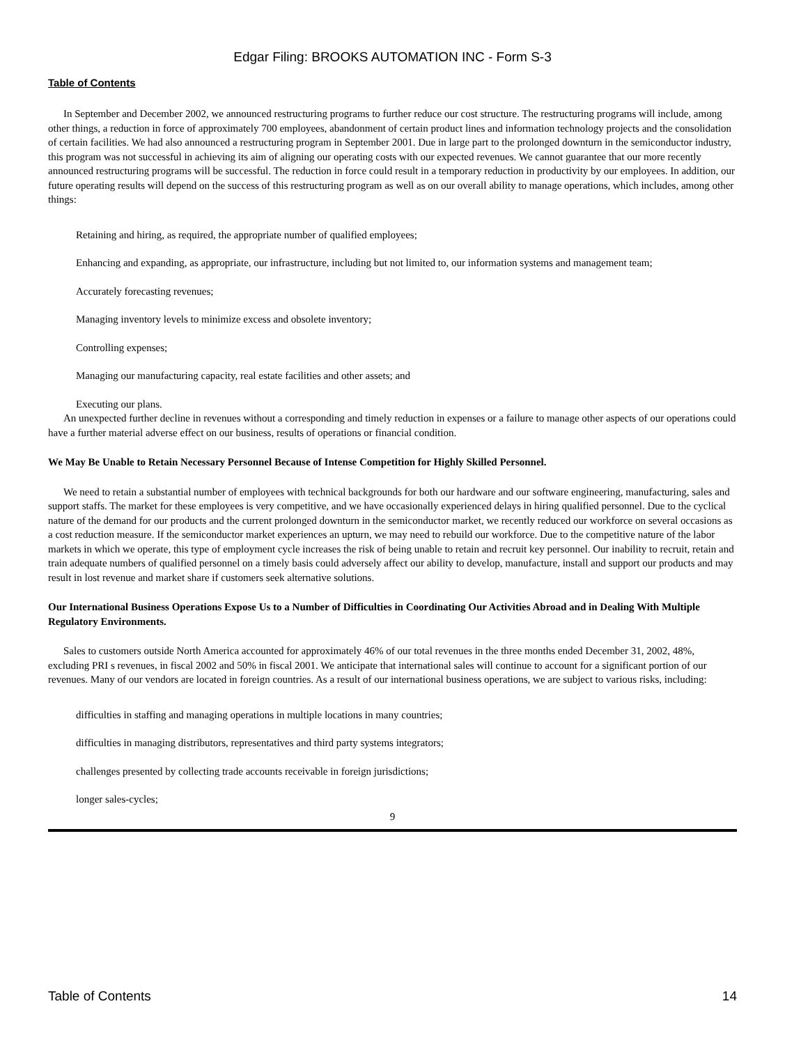Edgar Filing: BROOKS AUTOMATION INC - Form S-3
Table of Contents
In September and December 2002, we announced restructuring programs to further reduce our cost structure. The restructuring programs will include, among other things, a reduction in force of approximately 700 employees, abandonment of certain product lines and information technology projects and the consolidation of certain facilities. We had also announced a restructuring program in September 2001. Due in large part to the prolonged downturn in the semiconductor industry, this program was not successful in achieving its aim of aligning our operating costs with our expected revenues. We cannot guarantee that our more recently announced restructuring programs will be successful. The reduction in force could result in a temporary reduction in productivity by our employees. In addition, our future operating results will depend on the success of this restructuring program as well as on our overall ability to manage operations, which includes, among other things:
Retaining and hiring, as required, the appropriate number of qualified employees;
Enhancing and expanding, as appropriate, our infrastructure, including but not limited to, our information systems and management team;
Accurately forecasting revenues;
Managing inventory levels to minimize excess and obsolete inventory;
Controlling expenses;
Managing our manufacturing capacity, real estate facilities and other assets; and
Executing our plans.
An unexpected further decline in revenues without a corresponding and timely reduction in expenses or a failure to manage other aspects of our operations could have a further material adverse effect on our business, results of operations or financial condition.
We May Be Unable to Retain Necessary Personnel Because of Intense Competition for Highly Skilled Personnel.
We need to retain a substantial number of employees with technical backgrounds for both our hardware and our software engineering, manufacturing, sales and support staffs. The market for these employees is very competitive, and we have occasionally experienced delays in hiring qualified personnel. Due to the cyclical nature of the demand for our products and the current prolonged downturn in the semiconductor market, we recently reduced our workforce on several occasions as a cost reduction measure. If the semiconductor market experiences an upturn, we may need to rebuild our workforce. Due to the competitive nature of the labor markets in which we operate, this type of employment cycle increases the risk of being unable to retain and recruit key personnel. Our inability to recruit, retain and train adequate numbers of qualified personnel on a timely basis could adversely affect our ability to develop, manufacture, install and support our products and may result in lost revenue and market share if customers seek alternative solutions.
Our International Business Operations Expose Us to a Number of Difficulties in Coordinating Our Activities Abroad and in Dealing With Multiple Regulatory Environments.
Sales to customers outside North America accounted for approximately 46% of our total revenues in the three months ended December 31, 2002, 48%, excluding PRI s revenues, in fiscal 2002 and 50% in fiscal 2001. We anticipate that international sales will continue to account for a significant portion of our revenues. Many of our vendors are located in foreign countries. As a result of our international business operations, we are subject to various risks, including:
difficulties in staffing and managing operations in multiple locations in many countries;
difficulties in managing distributors, representatives and third party systems integrators;
challenges presented by collecting trade accounts receivable in foreign jurisdictions;
longer sales-cycles;
9
Table of Contents 14